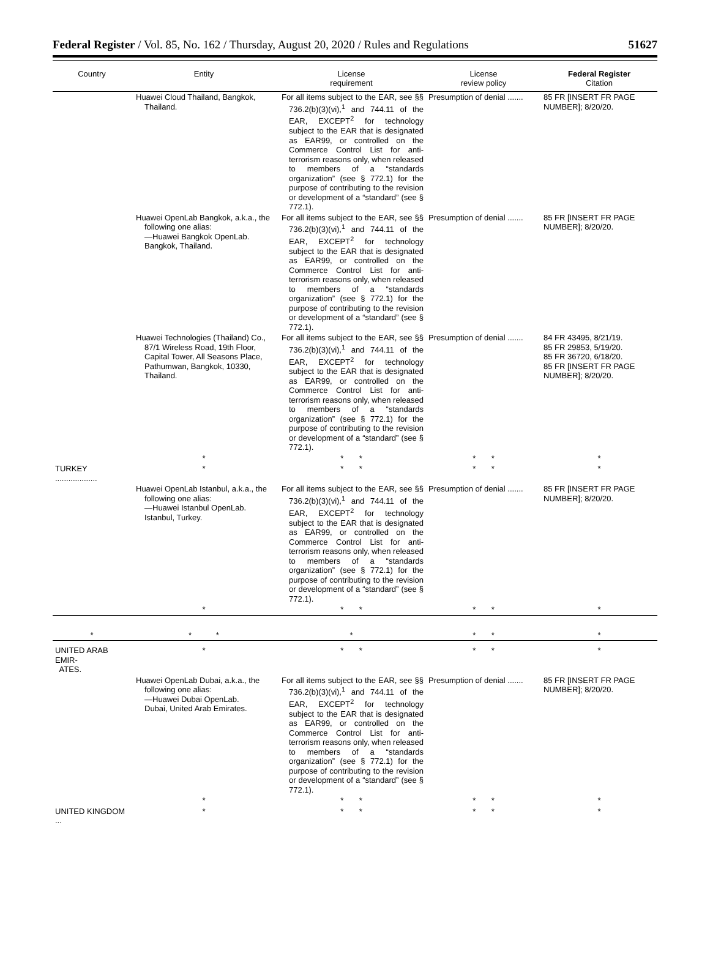Federal Register / Vol. 85, No. 162 / Thursday, August 20, 2020 / Rules and Regulations 51627
| Country | Entity | License requirement | License review policy | Federal Register Citation |
| --- | --- | --- | --- | --- |
| | Huawei Cloud Thailand, Bangkok, Thailand. | For all items subject to the EAR, see §§ 736.2(b)(3)(vi),<sup>1</sup> and 744.11 of the EAR, EXCEPT<sup>2</sup> for technology subject to the EAR that is designated as EAR99, or controlled on the Commerce Control List for anti-terrorism reasons only, when released to members of a “standards organization” (see § 772.1) for the purpose of contributing to the revision or development of a “standard” (see § 772.1). | Presumption of denial ....... | 85 FR [INSERT FR PAGE NUMBER]; 8/20/20. |
| | Huawei OpenLab Bangkok, a.k.a., the following one alias: —Huawei Bangkok OpenLab. Bangkok, Thailand. | For all items subject to the EAR, see §§ 736.2(b)(3)(vi),<sup>1</sup> and 744.11 of the EAR, EXCEPT<sup>2</sup> for technology subject to the EAR that is designated as EAR99, or controlled on the Commerce Control List for anti-terrorism reasons only, when released to members of a “standards organization” (see § 772.1) for the purpose of contributing to the revision or development of a “standard” (see § 772.1). | Presumption of denial ....... | 85 FR [INSERT FR PAGE NUMBER]; 8/20/20. |
| | Huawei Technologies (Thailand) Co., 87/1 Wireless Road, 19th Floor, Capital Tower, All Seasons Place, Pathumwan, Bangkok, 10330, Thailand. | For all items subject to the EAR, see §§ 736.2(b)(3)(vi),<sup>1</sup> and 744.11 of the EAR, EXCEPT<sup>2</sup> for technology subject to the EAR that is designated as EAR99, or controlled on the Commerce Control List for anti-terrorism reasons only, when released to members of a “standards organization” (see § 772.1) for the purpose of contributing to the revision or development of a “standard” (see § 772.1). | Presumption of denial ....... | 84 FR 43495, 8/21/19. 85 FR 29853, 5/19/20. 85 FR 36720, 6/18/20. 85 FR [INSERT FR PAGE NUMBER]; 8/20/20. |
| | * | * * | * * | * |
| TURKEY ................... | * | * * | * * | * |
| | Huawei OpenLab Istanbul, a.k.a., the following one alias: —Huawei Istanbul OpenLab. Istanbul, Turkey. | For all items subject to the EAR, see §§ 736.2(b)(3)(vi),<sup>1</sup> and 744.11 of the EAR, EXCEPT<sup>2</sup> for technology subject to the EAR that is designated as EAR99, or controlled on the Commerce Control List for anti-terrorism reasons only, when released to members of a “standards organization” (see § 772.1) for the purpose of contributing to the revision or development of a “standard” (see § 772.1). | Presumption of denial ....... | 85 FR [INSERT FR PAGE NUMBER]; 8/20/20. |
| | * | * * | * * | * |
| * | * * | * | * * | * |
| UNITED ARAB EMIR- ATES. | * | * * | * * | * |
| | Huawei OpenLab Dubai, a.k.a., the following one alias: —Huawei Dubai OpenLab. Dubai, United Arab Emirates. | For all items subject to the EAR, see §§ 736.2(b)(3)(vi),<sup>1</sup> and 744.11 of the EAR, EXCEPT<sup>2</sup> for technology subject to the EAR that is designated as EAR99, or controlled on the Commerce Control List for anti-terrorism reasons only, when released to members of a “standards organization” (see § 772.1) for the purpose of contributing to the revision or development of a “standard” (see § 772.1). | Presumption of denial ....... | 85 FR [INSERT FR PAGE NUMBER]; 8/20/20. |
| | * | * * | * * | * |
| UNITED KINGDOM ... | * | * * | * * | * |